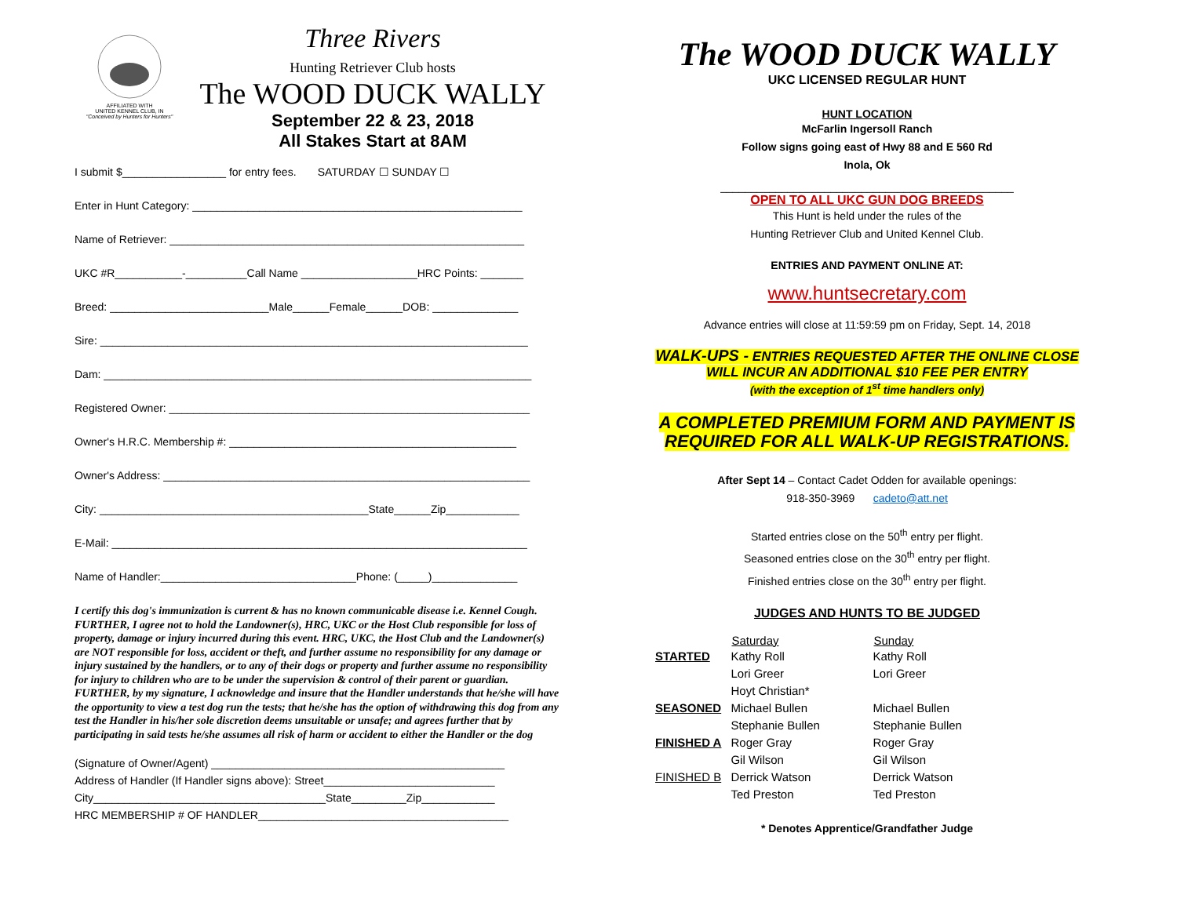AFFILIATED WITH
UNITED KENNEL CLUB, IN
"Conceived by Hunters for Hunters"
Three Rivers
Hunting Retriever Club hosts
The WOOD DUCK WALLY
September 22 & 23, 2018
All Stakes Start at 8AM
I submit $_________________ for entry fees. SATURDAY ☐ SUNDAY ☐
Enter in Hunt Category: ______________________________________________________
Name of Retriever: __________________________________________________________
UKC #R___________-__________Call Name ___________________HRC Points: _______
Breed: __________________________Male______Female______DOB: ______________
Sire: ______________________________________________________________________
Dam: ______________________________________________________________________
Registered Owner: ___________________________________________________________
Owner's H.R.C. Membership #: _______________________________________________
Owner's Address: ____________________________________________________________
City: ____________________________________________State______Zip____________
E-Mail: ____________________________________________________________________
Name of Handler:________________________________Phone: (_____)______________
I certify this dog's immunization is current & has no known communicable disease i.e. Kennel Cough. FURTHER, I agree not to hold the Landowner(s), HRC, UKC or the Host Club responsible for loss of property, damage or injury incurred during this event. HRC, UKC, the Host Club and the Landowner(s) are NOT responsible for loss, accident or theft, and further assume no responsibility for any damage or injury sustained by the handlers, or to any of their dogs or property and further assume no responsibility for injury to children who are to be under the supervision & control of their parent or guardian. FURTHER, by my signature, I acknowledge and insure that the Handler understands that he/she will have the opportunity to view a test dog run the tests; that he/she has the option of withdrawing this dog from any test the Handler in his/her sole discretion deems unsuitable or unsafe; and agrees further that by participating in said tests he/she assumes all risk of harm or accident to either the Handler or the dog
(Signature of Owner/Agent) ________________________________________________
Address of Handler (If Handler signs above): Street____________________________
City______________________________________State_________Zip____________
HRC MEMBERSHIP # OF HANDLER_________________________________________
The WOOD DUCK WALLY
UKC LICENSED REGULAR HUNT
HUNT LOCATION
McFarlin Ingersoll Ranch
Follow signs going east of Hwy 88 and E 560 Rd
Inola, Ok
________________________________________________
OPEN TO ALL UKC GUN DOG BREEDS
This Hunt is held under the rules of the
Hunting Retriever Club and United Kennel Club.
ENTRIES AND PAYMENT ONLINE AT:
www.huntsecretary.com
Advance entries will close at 11:59:59 pm on Friday, Sept. 14, 2018
WALK-UPS - ENTRIES REQUESTED AFTER THE ONLINE CLOSE
WILL INCUR AN ADDITIONAL $10 FEE PER ENTRY
(with the exception of 1<sup>st</sup> time handlers only)
A COMPLETED PREMIUM FORM AND PAYMENT IS
REQUIRED FOR ALL WALK-UP REGISTRATIONS.
After Sept 14 – Contact Cadet Odden for available openings:
918-350-3969 cadeto@att.net
Started entries close on the 50<sup>th</sup> entry per flight.
Seasoned entries close on the 30<sup>th</sup> entry per flight.
Finished entries close on the 30<sup>th</sup> entry per flight.
JUDGES AND HUNTS TO BE JUDGED
| | Saturday | Sunday |
| --- | --- | --- |
| STARTED | Kathy Roll | Kathy Roll |
| | Lori Greer | Lori Greer |
| | Hoyt Christian* | |
| SEASONED | Michael Bullen | Michael Bullen |
| | Stephanie Bullen | Stephanie Bullen |
| FINISHED A | Roger Gray | Roger Gray |
| | Gil Wilson | Gil Wilson |
| FINISHED B | Derrick Watson | Derrick Watson |
| | Ted Preston | Ted Preston |
* Denotes Apprentice/Grandfather Judge